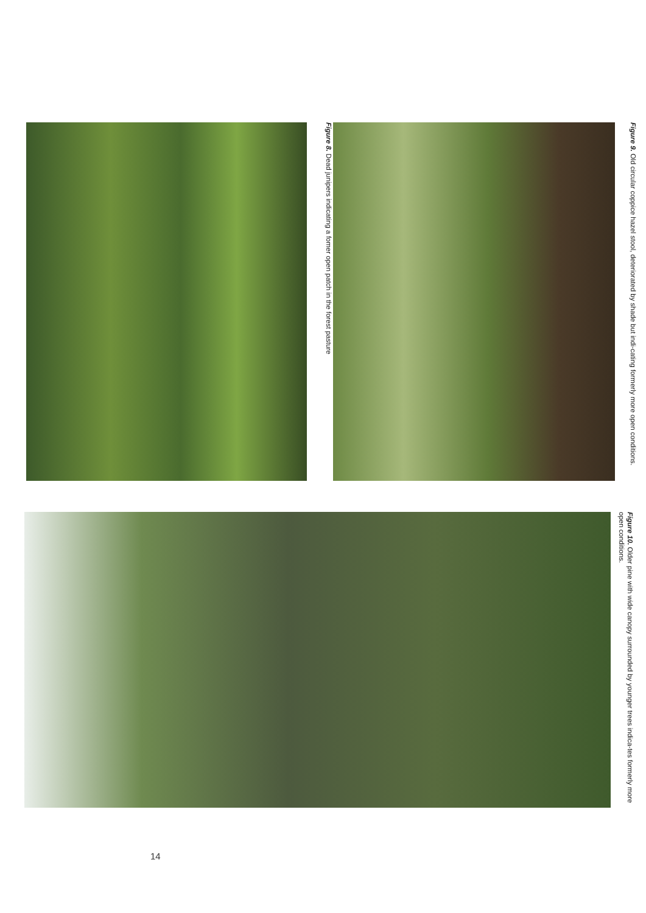Figure 8. Dead junipers indicating a fomer open patch in the forest pasture
Figure 9. Old circular coppice hazel stool, deteriorated by shade but indi-cating formerly more open conditions.
Figure 10. Older pine with wide canopy surrounded by younger trees indica-tes formerly more open conditions.
14